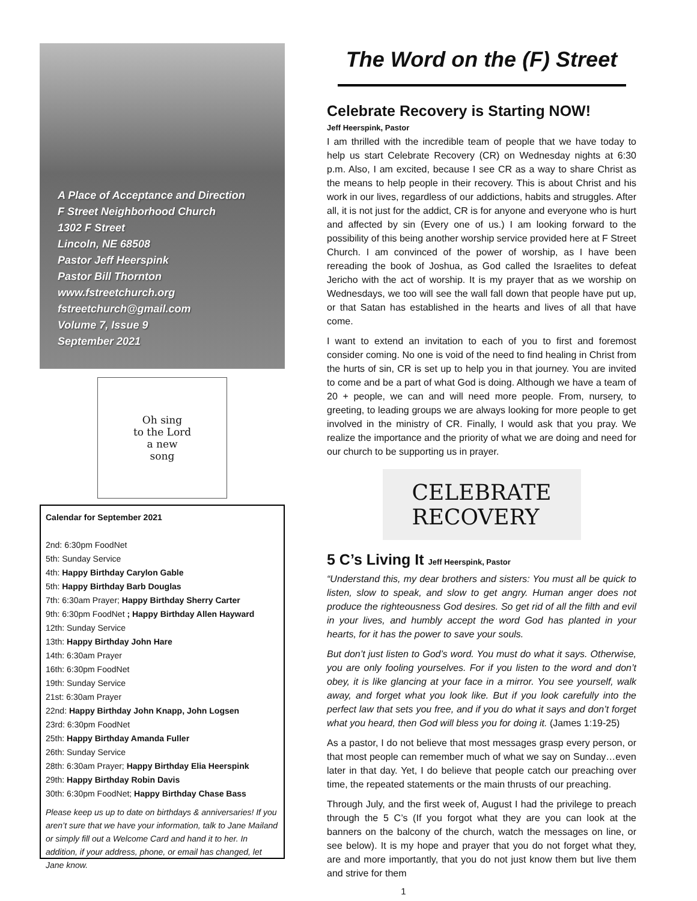A Place of Acceptance and Direction
F Street Neighborhood Church
1302 F Street
Lincoln, NE 68508
Pastor Jeff Heerspink
Pastor Bill Thornton
www.fstreetchurch.org
fstreetchurch@gmail.com
Volume 7, Issue 9
September 2021
Oh sing
to the Lord
a new
song
Calendar for September 2021
2nd: 6:30pm FoodNet
5th: Sunday Service
4th: Happy Birthday Carylon Gable
5th: Happy Birthday Barb Douglas
7th: 6:30am Prayer; Happy Birthday Sherry Carter
9th: 6:30pm FoodNet ; Happy Birthday Allen Hayward
12th: Sunday Service
13th: Happy Birthday John Hare
14th: 6:30am Prayer
16th: 6:30pm FoodNet
19th: Sunday Service
21st: 6:30am Prayer
22nd: Happy Birthday John Knapp, John Logsen
23rd: 6:30pm FoodNet
25th: Happy Birthday Amanda Fuller
26th: Sunday Service
28th: 6:30am Prayer; Happy Birthday Elia Heerspink
29th: Happy Birthday Robin Davis
30th: 6:30pm FoodNet; Happy Birthday Chase Bass
Please keep us up to date on birthdays & anniversaries! If you aren’t sure that we have your information, talk to Jane Mailand or simply fill out a Welcome Card and hand it to her. In addition, if your address, phone, or email has changed, let Jane know.
The Word on the (F) Street
Celebrate Recovery is Starting NOW!
Jeff Heerspink, Pastor
I am thrilled with the incredible team of people that we have today to help us start Celebrate Recovery (CR) on Wednesday nights at 6:30 p.m. Also, I am excited, because I see CR as a way to share Christ as the means to help people in their recovery. This is about Christ and his work in our lives, regardless of our addictions, habits and struggles. After all, it is not just for the addict, CR is for anyone and everyone who is hurt and affected by sin (Every one of us.) I am looking forward to the possibility of this being another worship service provided here at F Street Church. I am convinced of the power of worship, as I have been rereading the book of Joshua, as God called the Israelites to defeat Jericho with the act of worship. It is my prayer that as we worship on Wednesdays, we too will see the wall fall down that people have put up, or that Satan has established in the hearts and lives of all that have come.
I want to extend an invitation to each of you to first and foremost consider coming. No one is void of the need to find healing in Christ from the hurts of sin, CR is set up to help you in that journey. You are invited to come and be a part of what God is doing. Although we have a team of 20 + people, we can and will need more people. From, nursery, to greeting, to leading groups we are always looking for more people to get involved in the ministry of CR. Finally, I would ask that you pray. We realize the importance and the priority of what we are doing and need for our church to be supporting us in prayer.
CELEBRATE
RECOVERY
5 C’s Living It Jeff Heerspink, Pastor
“Understand this, my dear brothers and sisters: You must all be quick to listen, slow to speak, and slow to get angry. Human anger does not produce the righteousness God desires. So get rid of all the filth and evil in your lives, and humbly accept the word God has planted in your hearts, for it has the power to save your souls.
But don’t just listen to God’s word. You must do what it says. Otherwise, you are only fooling yourselves. For if you listen to the word and don’t obey, it is like glancing at your face in a mirror. You see yourself, walk away, and forget what you look like. But if you look carefully into the perfect law that sets you free, and if you do what it says and don’t forget what you heard, then God will bless you for doing it. (James 1:19-25)
As a pastor, I do not believe that most messages grasp every person, or that most people can remember much of what we say on Sunday…even later in that day. Yet, I do believe that people catch our preaching over time, the repeated statements or the main thrusts of our preaching.
Through July, and the first week of, August I had the privilege to preach through the 5 C’s (If you forgot what they are you can look at the banners on the balcony of the church, watch the messages on line, or see below). It is my hope and prayer that you do not forget what they, are and more importantly, that you do not just know them but live them and strive for them
1